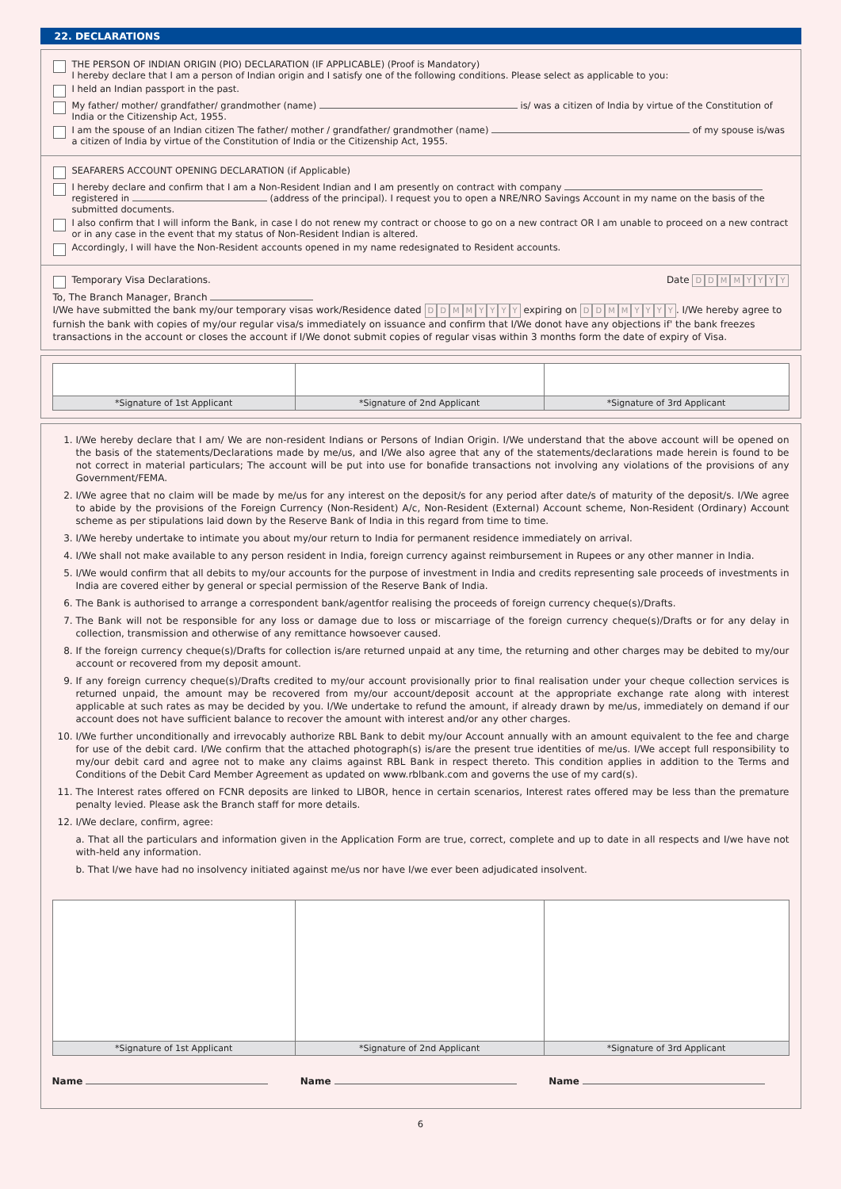22. DECLARATIONS
THE PERSON OF INDIAN ORIGIN (PIO) DECLARATION (IF APPLICABLE) (Proof is Mandatory)
I hereby declare that I am a person of Indian origin and I satisfy one of the following conditions. Please select as applicable to you:
I held an Indian passport in the past.
My father/ mother/ grandfather/ grandmother (name) is/ was a citizen of India by virtue of the Constitution of India or the Citizenship Act, 1955.
I am the spouse of an Indian citizen The father/ mother / grandfather/ grandmother (name) of my spouse is/was a citizen of India by virtue of the Constitution of India or the Citizenship Act, 1955.
SEAFARERS ACCOUNT OPENING DECLARATION (if Applicable)
I hereby declare and confirm that I am a Non-Resident Indian and I am presently on contract with company registered in (address of the principal). I request you to open a NRE/NRO Savings Account in my name on the basis of the submitted documents.
I also confirm that I will inform the Bank, in case I do not renew my contract or choose to go on a new contract OR I am unable to proceed on a new contract or in any case in the event that my status of Non-Resident Indian is altered.
Accordingly, I will have the Non-Resident accounts opened in my name redesignated to Resident accounts.
Temporary Visa Declarations. Date DDMMYYYY
To, The Branch Manager, Branch
I/We have submitted the bank my/our temporary visas work/Residence dated DDMMYYYY expiring on DDMMYYYY. I/We hereby agree to furnish the bank with copies of my/our regular visa/s immediately on issuance and confirm that I/We donot have any objections if' the bank freezes transactions in the account or closes the account if I/We donot submit copies of regular visas within 3 months form the date of expiry of Visa.
| *Signature of 1st Applicant | *Signature of 2nd Applicant | *Signature of 3rd Applicant |
1. I/We hereby declare that I am/ We are non-resident Indians or Persons of Indian Origin. I/We understand that the above account will be opened on the basis of the statements/Declarations made by me/us, and I/We also agree that any of the statements/declarations made herein is found to be not correct in material particulars; The account will be put into use for bonafide transactions not involving any violations of the provisions of any Government/FEMA.
2. I/We agree that no claim will be made by me/us for any interest on the deposit/s for any period after date/s of maturity of the deposit/s. I/We agree to abide by the provisions of the Foreign Currency (Non-Resident) A/c, Non-Resident (External) Account scheme, Non-Resident (Ordinary) Account scheme as per stipulations laid down by the Reserve Bank of India in this regard from time to time.
3. I/We hereby undertake to intimate you about my/our return to India for permanent residence immediately on arrival.
4. I/We shall not make available to any person resident in India, foreign currency against reimbursement in Rupees or any other manner in India.
5. I/We would confirm that all debits to my/our accounts for the purpose of investment in India and credits representing sale proceeds of investments in India are covered either by general or special permission of the Reserve Bank of India.
6. The Bank is authorised to arrange a correspondent bank/agentfor realising the proceeds of foreign currency cheque(s)/Drafts.
7. The Bank will not be responsible for any loss or damage due to loss or miscarriage of the foreign currency cheque(s)/Drafts or for any delay in collection, transmission and otherwise of any remittance howsoever caused.
8. If the foreign currency cheque(s)/Drafts for collection is/are returned unpaid at any time, the returning and other charges may be debited to my/our account or recovered from my deposit amount.
9. If any foreign currency cheque(s)/Drafts credited to my/our account provisionally prior to final realisation under your cheque collection services is returned unpaid, the amount may be recovered from my/our account/deposit account at the appropriate exchange rate along with interest applicable at such rates as may be decided by you. I/We undertake to refund the amount, if already drawn by me/us, immediately on demand if our account does not have sufficient balance to recover the amount with interest and/or any other charges.
10. I/We further unconditionally and irrevocably authorize RBL Bank to debit my/our Account annually with an amount equivalent to the fee and charge for use of the debit card. I/We confirm that the attached photograph(s) is/are the present true identities of me/us. I/We accept full responsibility to my/our debit card and agree not to make any claims against RBL Bank in respect thereto. This condition applies in addition to the Terms and Conditions of the Debit Card Member Agreement as updated on www.rblbank.com and governs the use of my card(s).
11. The Interest rates offered on FCNR deposits are linked to LIBOR, hence in certain scenarios, Interest rates offered may be less than the premature penalty levied. Please ask the Branch staff for more details.
12. I/We declare, confirm, agree:
a. That all the particulars and information given in the Application Form are true, correct, complete and up to date in all respects and I/we have not with-held any information.
b. That I/we have had no insolvency initiated against me/us nor have I/we ever been adjudicated insolvent.
| *Signature of 1st Applicant | *Signature of 2nd Applicant | *Signature of 3rd Applicant |
Name Name Name
6